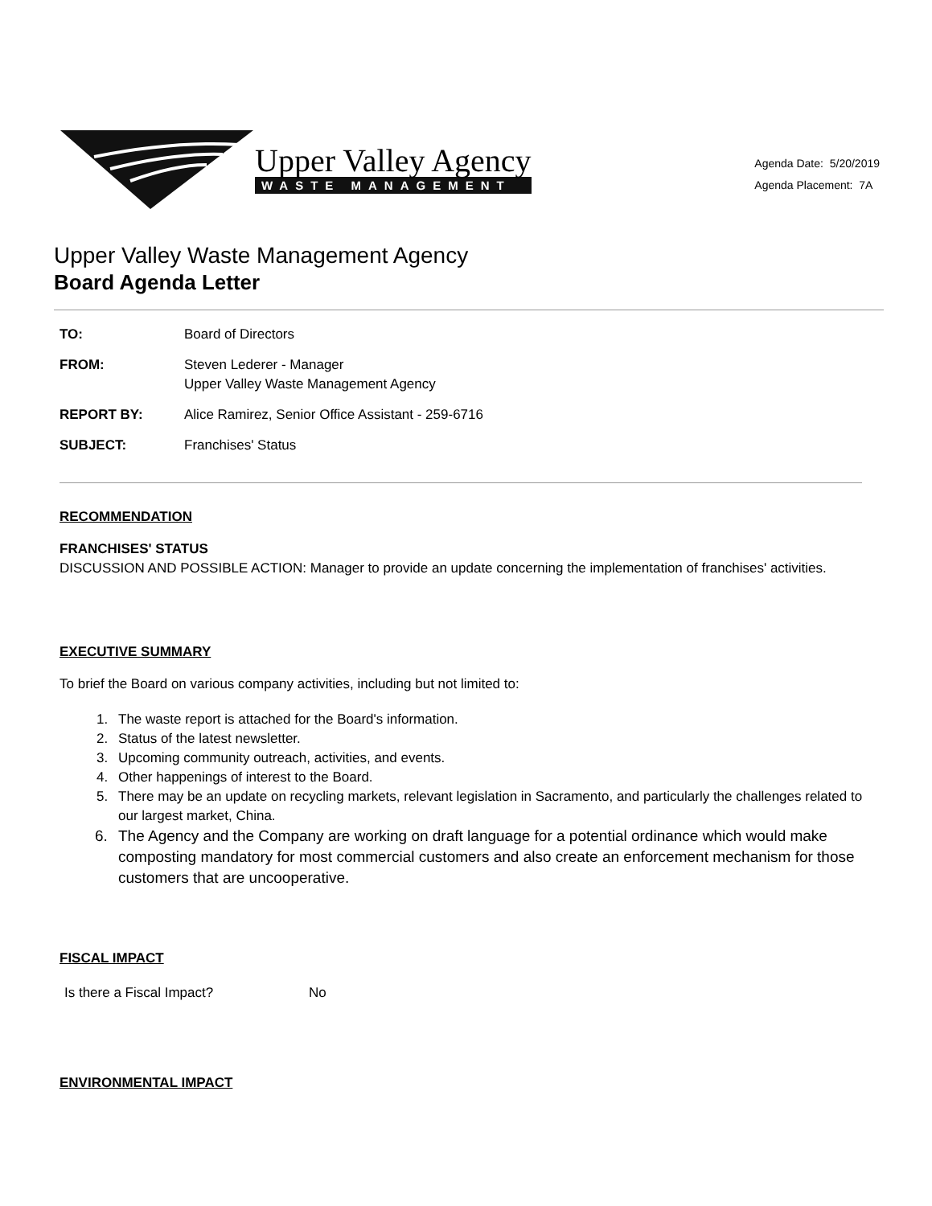Upper Valley Agency
WASTE MANAGEMENT
Agenda Date: 5/20/2019
Agenda Placement: 7A
Upper Valley Waste Management Agency
Board Agenda Letter
| TO: | Board of Directors |
| FROM: | Steven Lederer - Manager Upper Valley Waste Management Agency |
| REPORT BY: | Alice Ramirez, Senior Office Assistant - 259-6716 |
| SUBJECT: | Franchises' Status |
RECOMMENDATION
FRANCHISES' STATUS
DISCUSSION AND POSSIBLE ACTION: Manager to provide an update concerning the implementation of franchises' activities.
EXECUTIVE SUMMARY
To brief the Board on various company activities, including but not limited to:
1. The waste report is attached for the Board's information.
2. Status of the latest newsletter.
3. Upcoming community outreach, activities, and events.
4. Other happenings of interest to the Board.
5. There may be an update on recycling markets, relevant legislation in Sacramento, and particularly the challenges related to our largest market, China.
6. The Agency and the Company are working on draft language for a potential ordinance which would make composting mandatory for most commercial customers and also create an enforcement mechanism for those customers that are uncooperative.
FISCAL IMPACT
| Is there a Fiscal Impact? | No |
ENVIRONMENTAL IMPACT